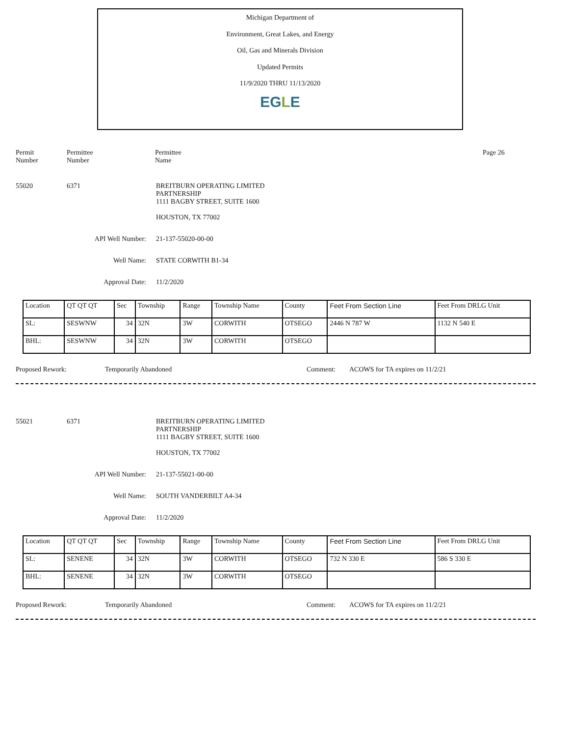Michigan Department of
Environment, Great Lakes, and Energy
Oil, Gas and Minerals Division
Updated Permits
11/9/2020 THRU 11/13/2020
EGLE
Permit
Number
Permittee
Number
Permittee
Name
Page 26
55020 6371 BREITBURN OPERATING LIMITED
PARTNERSHIP
1111 BAGBY STREET, SUITE 1600
HOUSTON, TX 77002
API Well Number: 21-137-55020-00-00
Well Name: STATE CORWITH B1-34
Approval Date: 11/2/2020
| Location | QT QT QT | Sec | Township | Range | Township Name | County | Feet From Section Line | Feet From DRLG Unit |
| SL: | SESWNW | 34 | 32N | 3W | CORWITH | OTSEGO | 2446 N 787 W | 1132 N 540 E |
| BHL: | SESWNW | 34 | 32N | 3W | CORWITH | OTSEGO | | |
Proposed Rework: Temporarily Abandoned Comment: ACOWS for TA expires on 11/2/21
55021 6371 BREITBURN OPERATING LIMITED
PARTNERSHIP
1111 BAGBY STREET, SUITE 1600
HOUSTON, TX 77002
API Well Number: 21-137-55021-00-00
Well Name: SOUTH VANDERBILT A4-34
Approval Date: 11/2/2020
| Location | QT QT QT | Sec | Township | Range | Township Name | County | Feet From Section Line | Feet From DRLG Unit |
| SL: | SENENE | 34 | 32N | 3W | CORWITH | OTSEGO | 732 N 330 E | 586 S 330 E |
| BHL: | SENENE | 34 | 32N | 3W | CORWITH | OTSEGO | | |
Proposed Rework: Temporarily Abandoned Comment: ACOWS for TA expires on 11/2/21